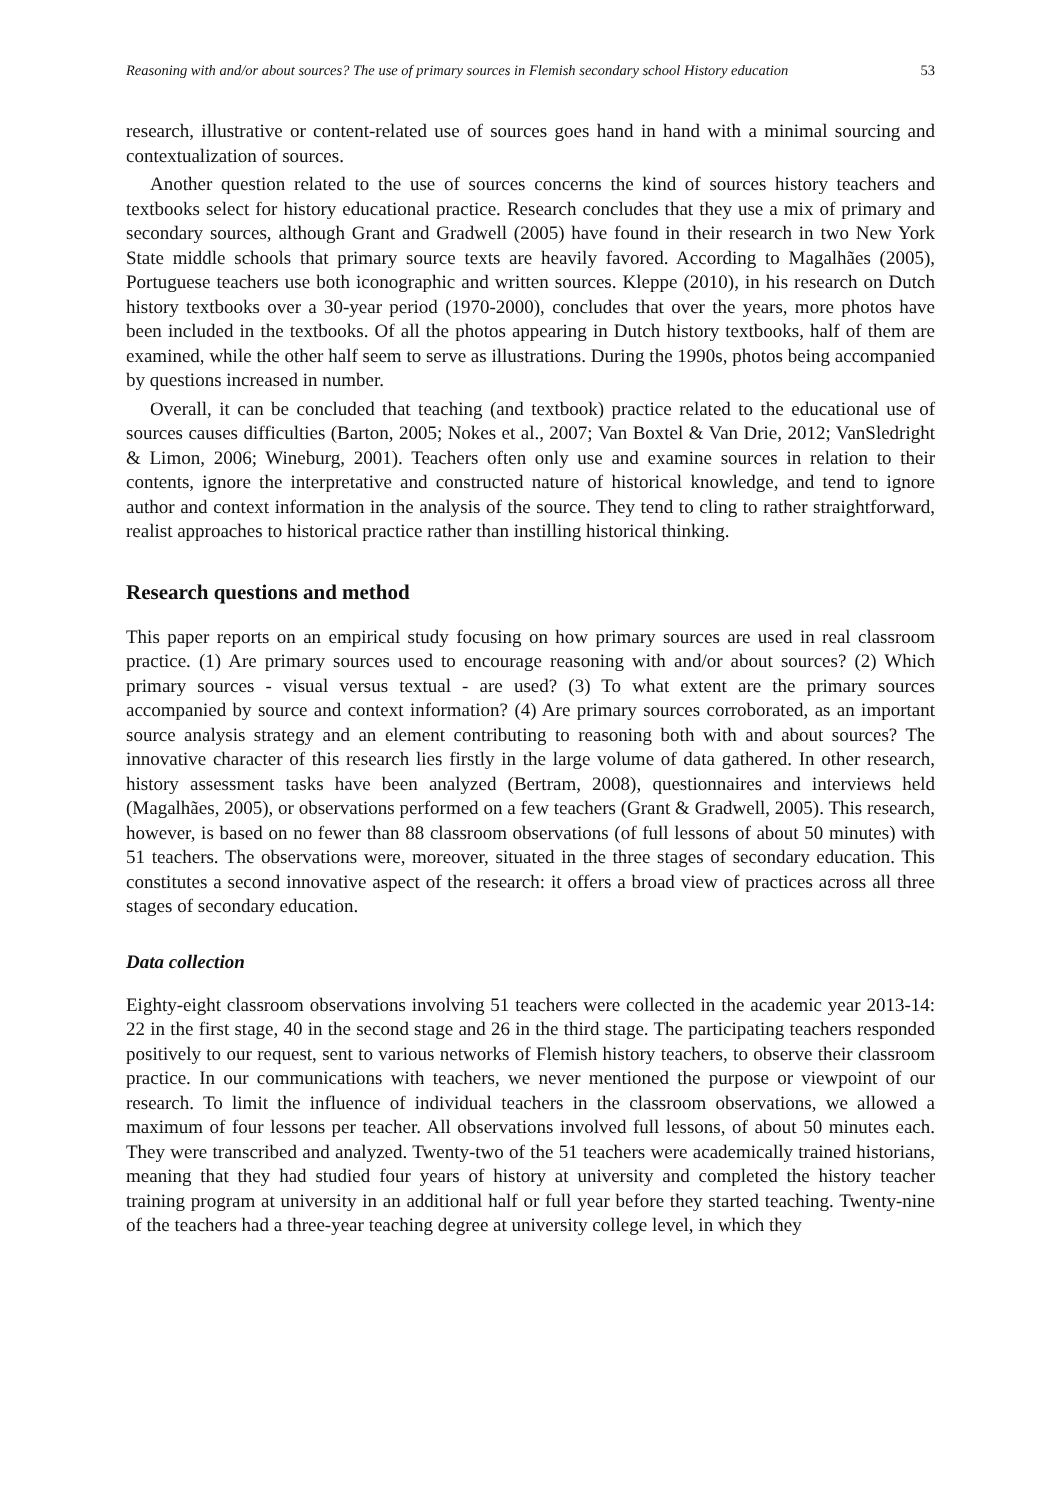Reasoning with and/or about sources? The use of primary sources in Flemish secondary school History education 53
research, illustrative or content-related use of sources goes hand in hand with a minimal sourcing and contextualization of sources.
Another question related to the use of sources concerns the kind of sources history teachers and textbooks select for history educational practice. Research concludes that they use a mix of primary and secondary sources, although Grant and Gradwell (2005) have found in their research in two New York State middle schools that primary source texts are heavily favored. According to Magalhães (2005), Portuguese teachers use both iconographic and written sources. Kleppe (2010), in his research on Dutch history textbooks over a 30-year period (1970-2000), concludes that over the years, more photos have been included in the textbooks. Of all the photos appearing in Dutch history textbooks, half of them are examined, while the other half seem to serve as illustrations. During the 1990s, photos being accompanied by questions increased in number.
Overall, it can be concluded that teaching (and textbook) practice related to the educational use of sources causes difficulties (Barton, 2005; Nokes et al., 2007; Van Boxtel & Van Drie, 2012; VanSledright & Limon, 2006; Wineburg, 2001). Teachers often only use and examine sources in relation to their contents, ignore the interpretative and constructed nature of historical knowledge, and tend to ignore author and context information in the analysis of the source. They tend to cling to rather straightforward, realist approaches to historical practice rather than instilling historical thinking.
Research questions and method
This paper reports on an empirical study focusing on how primary sources are used in real classroom practice. (1) Are primary sources used to encourage reasoning with and/or about sources? (2) Which primary sources - visual versus textual - are used? (3) To what extent are the primary sources accompanied by source and context information? (4) Are primary sources corroborated, as an important source analysis strategy and an element contributing to reasoning both with and about sources? The innovative character of this research lies firstly in the large volume of data gathered. In other research, history assessment tasks have been analyzed (Bertram, 2008), questionnaires and interviews held (Magalhães, 2005), or observations performed on a few teachers (Grant & Gradwell, 2005). This research, however, is based on no fewer than 88 classroom observations (of full lessons of about 50 minutes) with 51 teachers. The observations were, moreover, situated in the three stages of secondary education. This constitutes a second innovative aspect of the research: it offers a broad view of practices across all three stages of secondary education.
Data collection
Eighty-eight classroom observations involving 51 teachers were collected in the academic year 2013-14: 22 in the first stage, 40 in the second stage and 26 in the third stage. The participating teachers responded positively to our request, sent to various networks of Flemish history teachers, to observe their classroom practice. In our communications with teachers, we never mentioned the purpose or viewpoint of our research. To limit the influence of individual teachers in the classroom observations, we allowed a maximum of four lessons per teacher. All observations involved full lessons, of about 50 minutes each. They were transcribed and analyzed. Twenty-two of the 51 teachers were academically trained historians, meaning that they had studied four years of history at university and completed the history teacher training program at university in an additional half or full year before they started teaching. Twenty-nine of the teachers had a three-year teaching degree at university college level, in which they